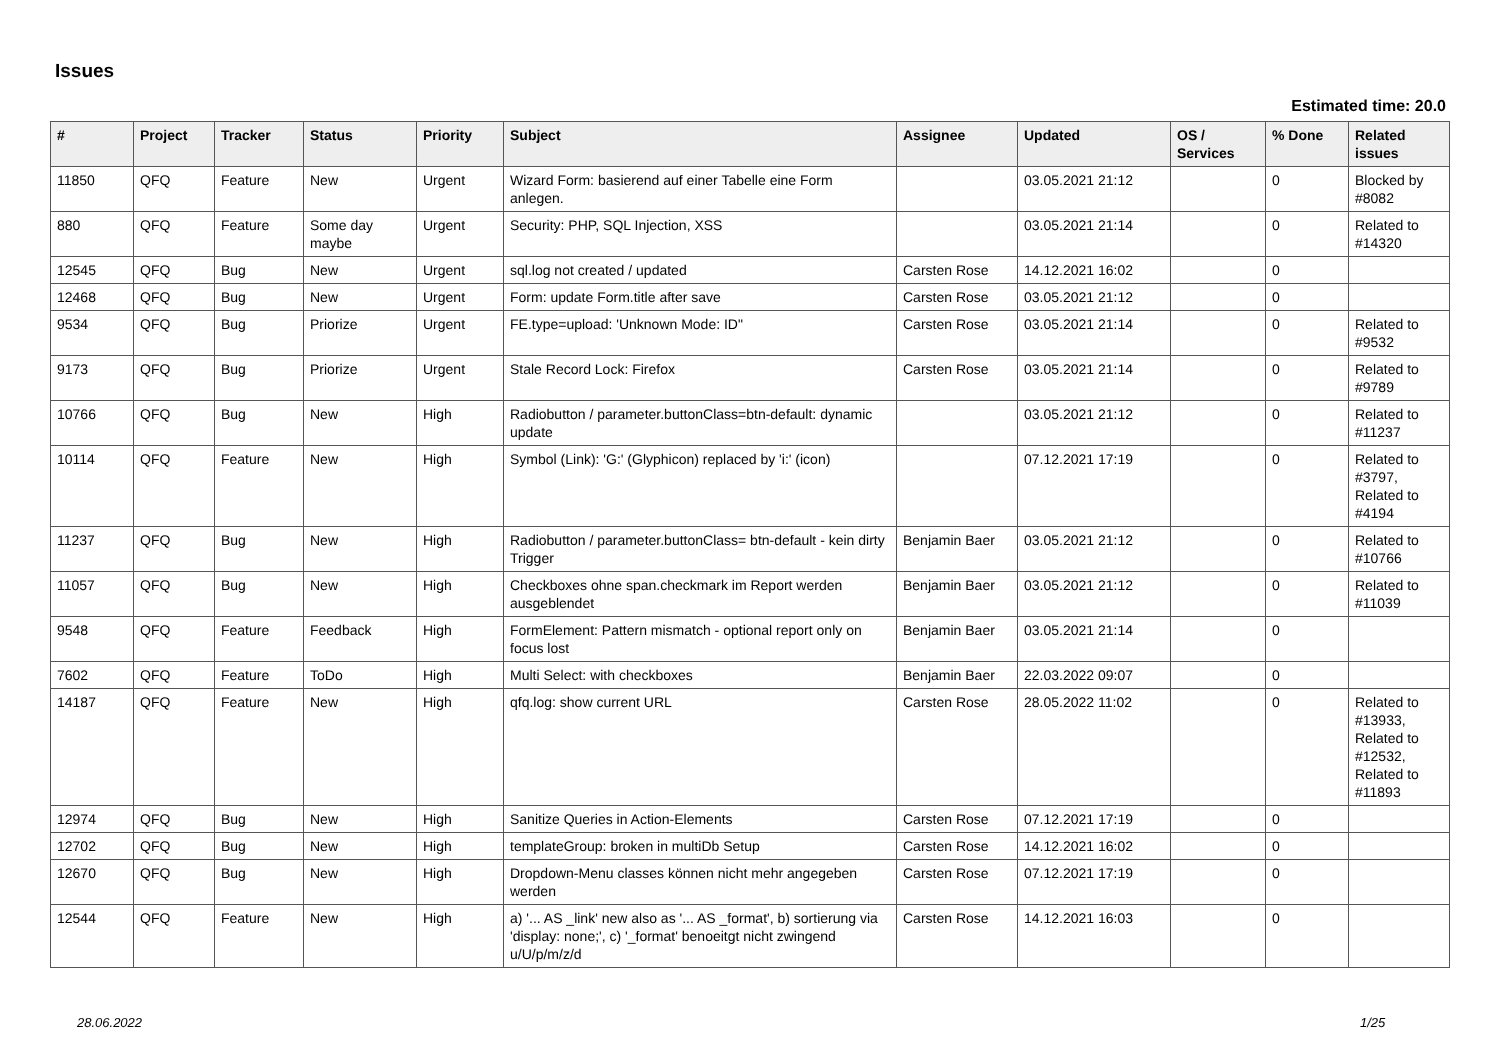Issues
Estimated time: 20.0
| # | Project | Tracker | Status | Priority | Subject | Assignee | Updated | OS / Services | % Done | Related issues |
| --- | --- | --- | --- | --- | --- | --- | --- | --- | --- | --- |
| 11850 | QFQ | Feature | New | Urgent | Wizard Form: basierend auf einer Tabelle eine Form anlegen. | | 03.05.2021 21:12 | | 0 | Blocked by #8082 |
| 880 | QFQ | Feature | Some day maybe | Urgent | Security: PHP, SQL Injection, XSS | | 03.05.2021 21:14 | | 0 | Related to #14320 |
| 12545 | QFQ | Bug | New | Urgent | sql.log not created / updated | Carsten Rose | 14.12.2021 16:02 | | 0 | |
| 12468 | QFQ | Bug | New | Urgent | Form: update Form.title after save | Carsten Rose | 03.05.2021 21:12 | | 0 | |
| 9534 | QFQ | Bug | Priorize | Urgent | FE.type=upload: 'Unknown Mode: ID" | Carsten Rose | 03.05.2021 21:14 | | 0 | Related to #9532 |
| 9173 | QFQ | Bug | Priorize | Urgent | Stale Record Lock: Firefox | Carsten Rose | 03.05.2021 21:14 | | 0 | Related to #9789 |
| 10766 | QFQ | Bug | New | High | Radiobutton / parameter.buttonClass=btn-default: dynamic update | | 03.05.2021 21:12 | | 0 | Related to #11237 |
| 10114 | QFQ | Feature | New | High | Symbol (Link): 'G:' (Glyphicon) replaced by 'i:' (icon) | | 07.12.2021 17:19 | | 0 | Related to #3797, Related to #4194 |
| 11237 | QFQ | Bug | New | High | Radiobutton / parameter.buttonClass= btn-default - kein dirty Trigger | Benjamin Baer | 03.05.2021 21:12 | | 0 | Related to #10766 |
| 11057 | QFQ | Bug | New | High | Checkboxes ohne span.checkmark im Report werden ausgeblendet | Benjamin Baer | 03.05.2021 21:12 | | 0 | Related to #11039 |
| 9548 | QFQ | Feature | Feedback | High | FormElement: Pattern mismatch - optional report only on focus lost | Benjamin Baer | 03.05.2021 21:14 | | 0 | |
| 7602 | QFQ | Feature | ToDo | High | Multi Select: with checkboxes | Benjamin Baer | 22.03.2022 09:07 | | 0 | |
| 14187 | QFQ | Feature | New | High | qfq.log: show current URL | Carsten Rose | 28.05.2022 11:02 | | 0 | Related to #13933, Related to #12532, Related to #11893 |
| 12974 | QFQ | Bug | New | High | Sanitize Queries in Action-Elements | Carsten Rose | 07.12.2021 17:19 | | 0 | |
| 12702 | QFQ | Bug | New | High | templateGroup: broken in multiDb Setup | Carsten Rose | 14.12.2021 16:02 | | 0 | |
| 12670 | QFQ | Bug | New | High | Dropdown-Menu classes können nicht mehr angegeben werden | Carsten Rose | 07.12.2021 17:19 | | 0 | |
| 12544 | QFQ | Feature | New | High | a) '... AS _link' new also as '... AS _format', b) sortierung via 'display: none;', c) '_format' benoeitgt nicht zwingend u/U/p/m/z/d | Carsten Rose | 14.12.2021 16:03 | | 0 | |
28.06.2022 1/25